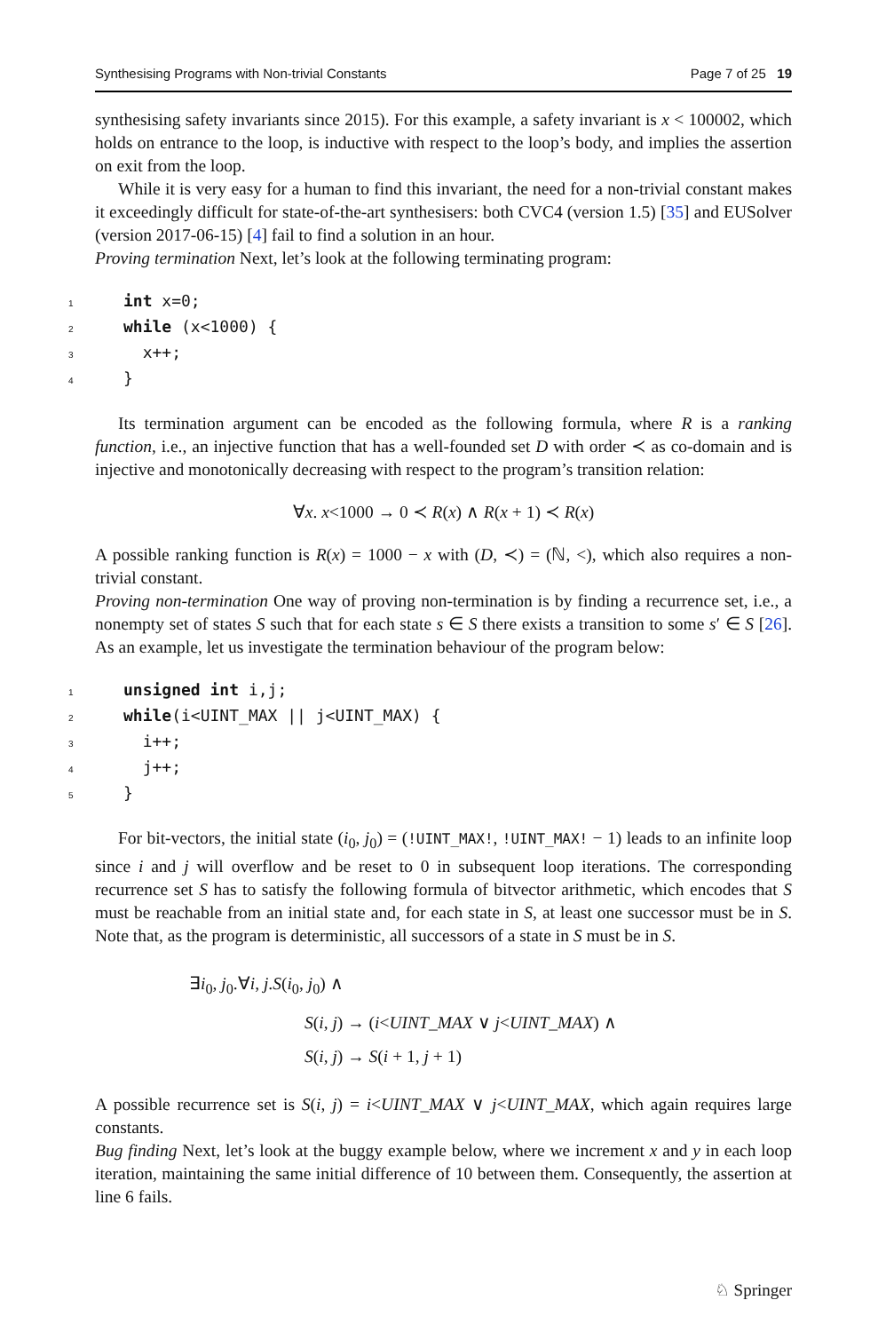Synthesising Programs with Non-trivial Constants Page 7 of 25 19
synthesising safety invariants since 2015). For this example, a safety invariant is x < 100002, which holds on entrance to the loop, is inductive with respect to the loop’s body, and implies the assertion on exit from the loop.
While it is very easy for a human to find this invariant, the need for a non-trivial constant makes it exceedingly difficult for state-of-the-art synthesisers: both CVC4 (version 1.5) [35] and EUSolver (version 2017-06-15) [4] fail to find a solution in an hour.
Proving termination Next, let’s look at the following terminating program:
1 int x=0;
2 while (x<1000) {
3 x++;
4 }
Its termination argument can be encoded as the following formula, where R is a ranking function, i.e., an injective function that has a well-founded set D with order ≺ as co-domain and is injective and monotonically decreasing with respect to the program’s transition relation:
∀x. x<1000 → 0 ≺ R(x) ∧ R(x + 1) ≺ R(x)
A possible ranking function is R(x) = 1000 − x with (D, ≺) = (ℕ, <), which also requires a non-trivial constant.
Proving non-termination One way of proving non-termination is by finding a recurrence set, i.e., a nonempty set of states S such that for each state s ∈ S there exists a transition to some s′ ∈ S [26]. As an example, let us investigate the termination behaviour of the program below:
1 unsigned int i,j;
2 while(i<UINT_MAX || j<UINT_MAX) {
3 i++;
4 j++;
5 }
For bit-vectors, the initial state (i<sub>0</sub>, j<sub>0</sub>) = (!UINT_MAX!, !UINT_MAX! − 1) leads to an infinite loop since i and j will overflow and be reset to 0 in subsequent loop iterations. The corresponding recurrence set S has to satisfy the following formula of bitvector arithmetic, which encodes that S must be reachable from an initial state and, for each state in S, at least one successor must be in S. Note that, as the program is deterministic, all successors of a state in S must be in S.
∃i<sub>0</sub>, j<sub>0</sub>.∀i, j.S(i<sub>0</sub>, j<sub>0</sub>) ∧
S(i, j) → (i<UINT_MAX ∨ j<UINT_MAX) ∧
S(i, j) → S(i + 1, j + 1)
A possible recurrence set is S(i, j) = i<UINT_MAX ∨ j<UINT_MAX, which again requires large constants.
Bug finding Next, let’s look at the buggy example below, where we increment x and y in each loop iteration, maintaining the same initial difference of 10 between them. Consequently, the assertion at line 6 fails.
♘ Springer